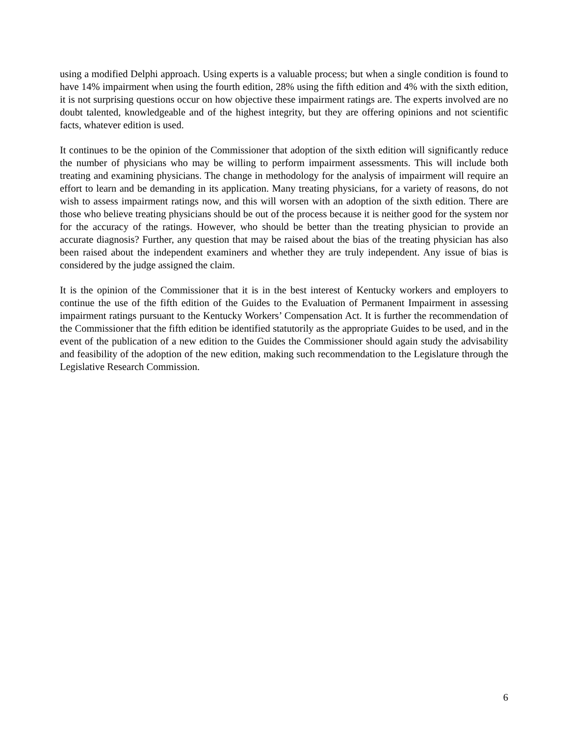using a modified Delphi approach. Using experts is a valuable process; but when a single condition is found to have 14% impairment when using the fourth edition, 28% using the fifth edition and 4% with the sixth edition, it is not surprising questions occur on how objective these impairment ratings are. The experts involved are no doubt talented, knowledgeable and of the highest integrity, but they are offering opinions and not scientific facts, whatever edition is used.
It continues to be the opinion of the Commissioner that adoption of the sixth edition will significantly reduce the number of physicians who may be willing to perform impairment assessments. This will include both treating and examining physicians. The change in methodology for the analysis of impairment will require an effort to learn and be demanding in its application. Many treating physicians, for a variety of reasons, do not wish to assess impairment ratings now, and this will worsen with an adoption of the sixth edition. There are those who believe treating physicians should be out of the process because it is neither good for the system nor for the accuracy of the ratings. However, who should be better than the treating physician to provide an accurate diagnosis? Further, any question that may be raised about the bias of the treating physician has also been raised about the independent examiners and whether they are truly independent. Any issue of bias is considered by the judge assigned the claim.
It is the opinion of the Commissioner that it is in the best interest of Kentucky workers and employers to continue the use of the fifth edition of the Guides to the Evaluation of Permanent Impairment in assessing impairment ratings pursuant to the Kentucky Workers’ Compensation Act. It is further the recommendation of the Commissioner that the fifth edition be identified statutorily as the appropriate Guides to be used, and in the event of the publication of a new edition to the Guides the Commissioner should again study the advisability and feasibility of the adoption of the new edition, making such recommendation to the Legislature through the Legislative Research Commission.
6